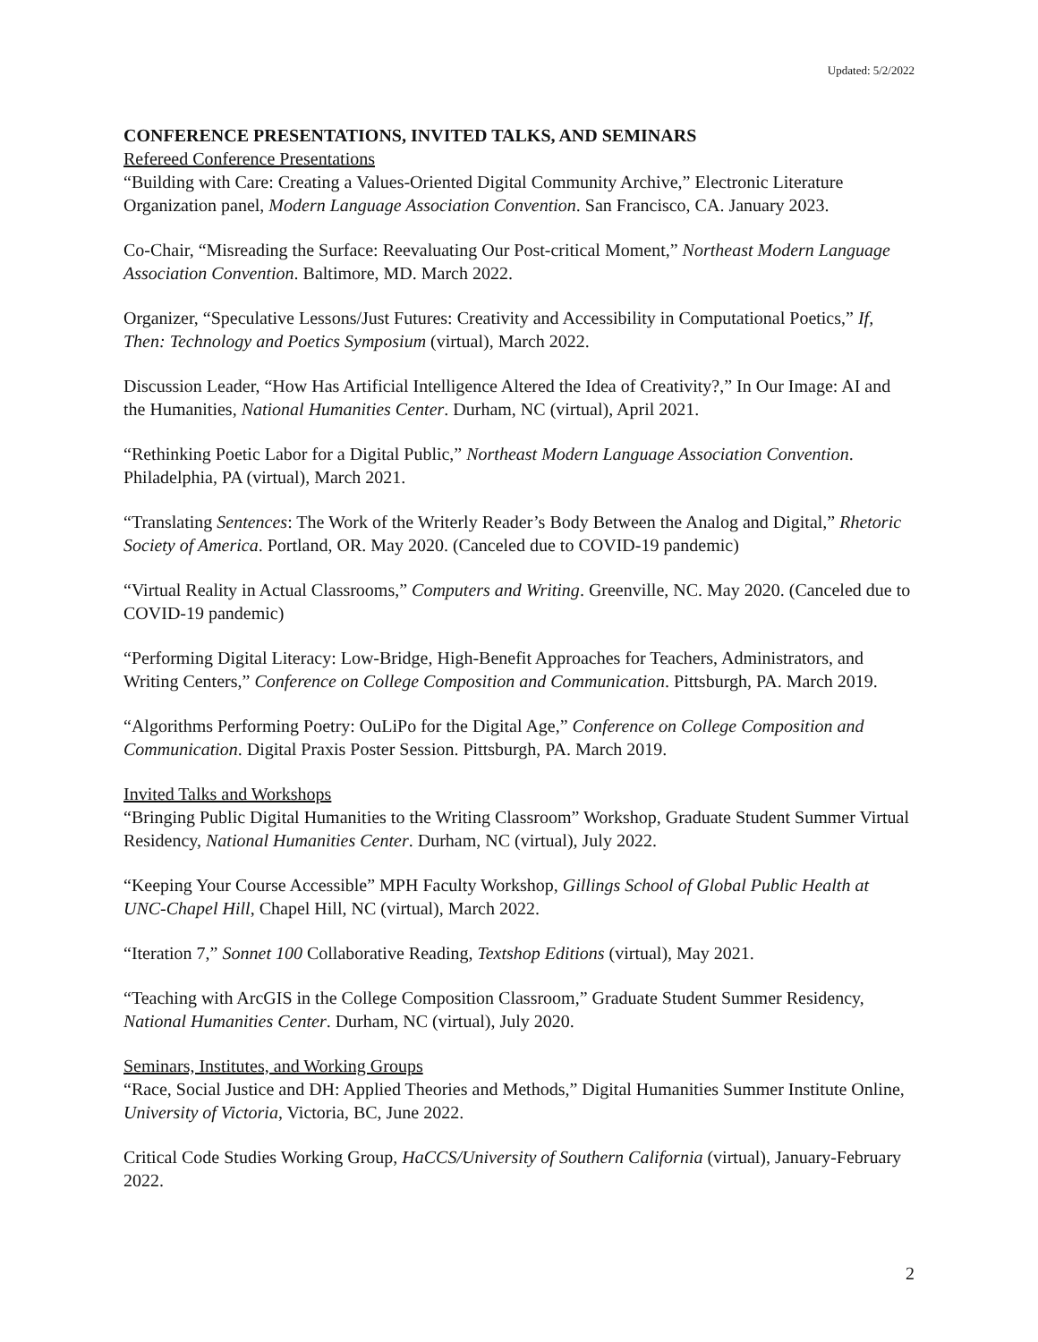Updated: 5/2/2022
CONFERENCE PRESENTATIONS, INVITED TALKS, AND SEMINARS
Refereed Conference Presentations
“Building with Care: Creating a Values-Oriented Digital Community Archive,” Electronic Literature Organization panel, Modern Language Association Convention. San Francisco, CA. January 2023.
Co-Chair, “Misreading the Surface: Reevaluating Our Post-critical Moment,” Northeast Modern Language Association Convention. Baltimore, MD. March 2022.
Organizer, “Speculative Lessons/Just Futures: Creativity and Accessibility in Computational Poetics,” If, Then: Technology and Poetics Symposium (virtual), March 2022.
Discussion Leader, “How Has Artificial Intelligence Altered the Idea of Creativity?,” In Our Image: AI and the Humanities, National Humanities Center. Durham, NC (virtual), April 2021.
“Rethinking Poetic Labor for a Digital Public,” Northeast Modern Language Association Convention. Philadelphia, PA (virtual), March 2021.
“Translating Sentences: The Work of the Writerly Reader’s Body Between the Analog and Digital,” Rhetoric Society of America. Portland, OR. May 2020. (Canceled due to COVID-19 pandemic)
“Virtual Reality in Actual Classrooms,” Computers and Writing. Greenville, NC. May 2020. (Canceled due to COVID-19 pandemic)
“Performing Digital Literacy: Low-Bridge, High-Benefit Approaches for Teachers, Administrators, and Writing Centers,” Conference on College Composition and Communication. Pittsburgh, PA. March 2019.
“Algorithms Performing Poetry: OuLiPo for the Digital Age,” Conference on College Composition and Communication. Digital Praxis Poster Session. Pittsburgh, PA. March 2019.
Invited Talks and Workshops
“Bringing Public Digital Humanities to the Writing Classroom” Workshop, Graduate Student Summer Virtual Residency, National Humanities Center. Durham, NC (virtual), July 2022.
“Keeping Your Course Accessible” MPH Faculty Workshop, Gillings School of Global Public Health at UNC-Chapel Hill, Chapel Hill, NC (virtual), March 2022.
“Iteration 7,” Sonnet 100 Collaborative Reading, Textshop Editions (virtual), May 2021.
“Teaching with ArcGIS in the College Composition Classroom,” Graduate Student Summer Residency, National Humanities Center. Durham, NC (virtual), July 2020.
Seminars, Institutes, and Working Groups
“Race, Social Justice and DH: Applied Theories and Methods,” Digital Humanities Summer Institute Online, University of Victoria, Victoria, BC, June 2022.
Critical Code Studies Working Group, HaCCS/University of Southern California (virtual), January-February 2022.
2